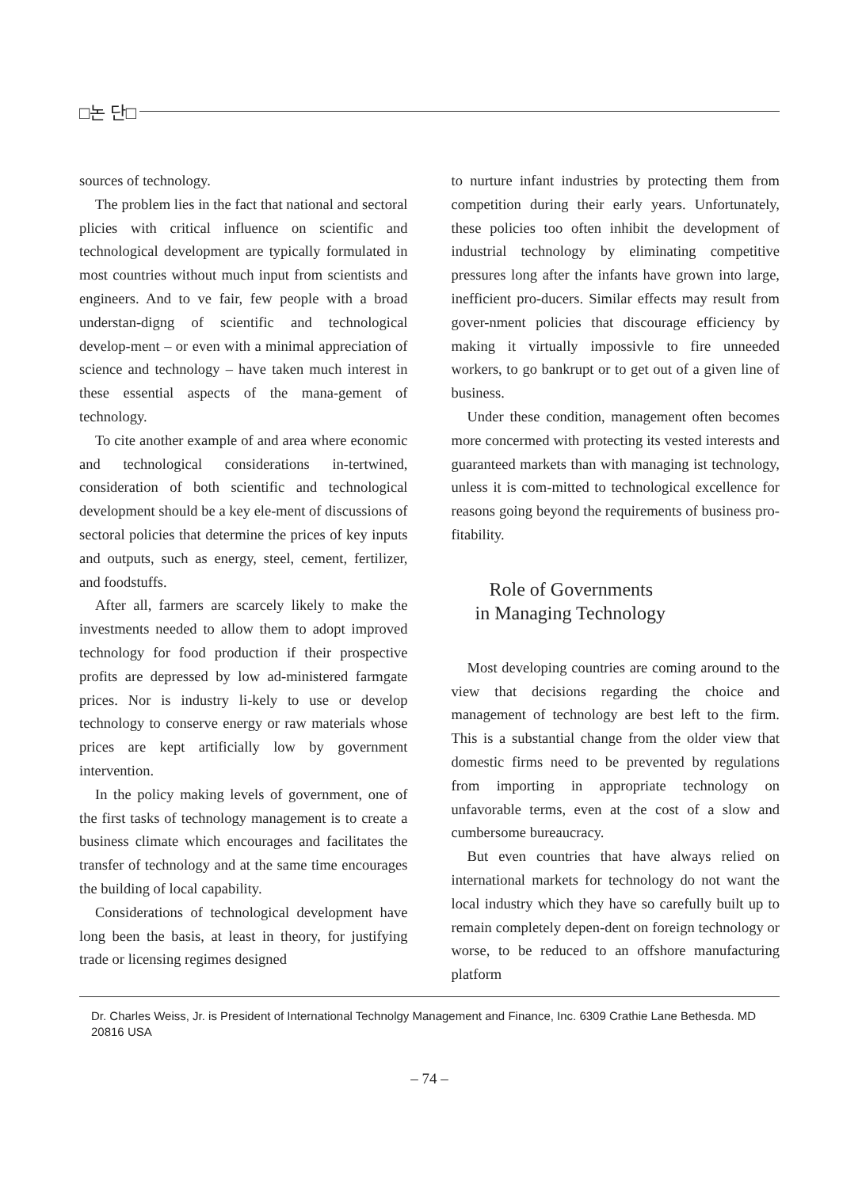□논 단□
sources of technology.
The problem lies in the fact that national and sectoral plicies with critical influence on scientific and technological development are typically formulated in most countries without much input from scientists and engineers. And to ve fair, few people with a broad understan-digng of scientific and technological develop-ment – or even with a minimal appreciation of science and technology – have taken much interest in these essential aspects of the mana-gement of technology.
To cite another example of and area where economic and technological considerations in-tertwined, consideration of both scientific and technological development should be a key ele-ment of discussions of sectoral policies that determine the prices of key inputs and outputs, such as energy, steel, cement, fertilizer, and foodstuffs.
After all, farmers are scarcely likely to make the investments needed to allow them to adopt improved technology for food production if their prospective profits are depressed by low ad-ministered farmgate prices. Nor is industry li-kely to use or develop technology to conserve energy or raw materials whose prices are kept artificially low by government intervention.
In the policy making levels of government, one of the first tasks of technology management is to create a business climate which encourages and facilitates the transfer of technology and at the same time encourages the building of local capability.
Considerations of technological development have long been the basis, at least in theory, for justifying trade or licensing regimes designed
to nurture infant industries by protecting them from competition during their early years. Unfortunately, these policies too often inhibit the development of industrial technology by eliminating competitive pressures long after the infants have grown into large, inefficient pro-ducers. Similar effects may result from gover-nment policies that discourage efficiency by making it virtually impossivle to fire unneeded workers, to go bankrupt or to get out of a given line of business.
Under these condition, management often becomes more concermed with protecting its vested interests and guaranteed markets than with managing ist technology, unless it is com-mitted to technological excellence for reasons going beyond the requirements of business pro-fitability.
Role of Governments
in Managing Technology
Most developing countries are coming around to the view that decisions regarding the choice and management of technology are best left to the firm. This is a substantial change from the older view that domestic firms need to be prevented by regulations from importing in appropriate technology on unfavorable terms, even at the cost of a slow and cumbersome bureaucracy.
But even countries that have always relied on international markets for technology do not want the local industry which they have so carefully built up to remain completely depen-dent on foreign technology or worse, to be reduced to an offshore manufacturing platform
Dr. Charles Weiss, Jr. is President of International Technolgy Management and Finance, Inc. 6309 Crathie Lane Bethesda. MD 20816 USA
– 74 –